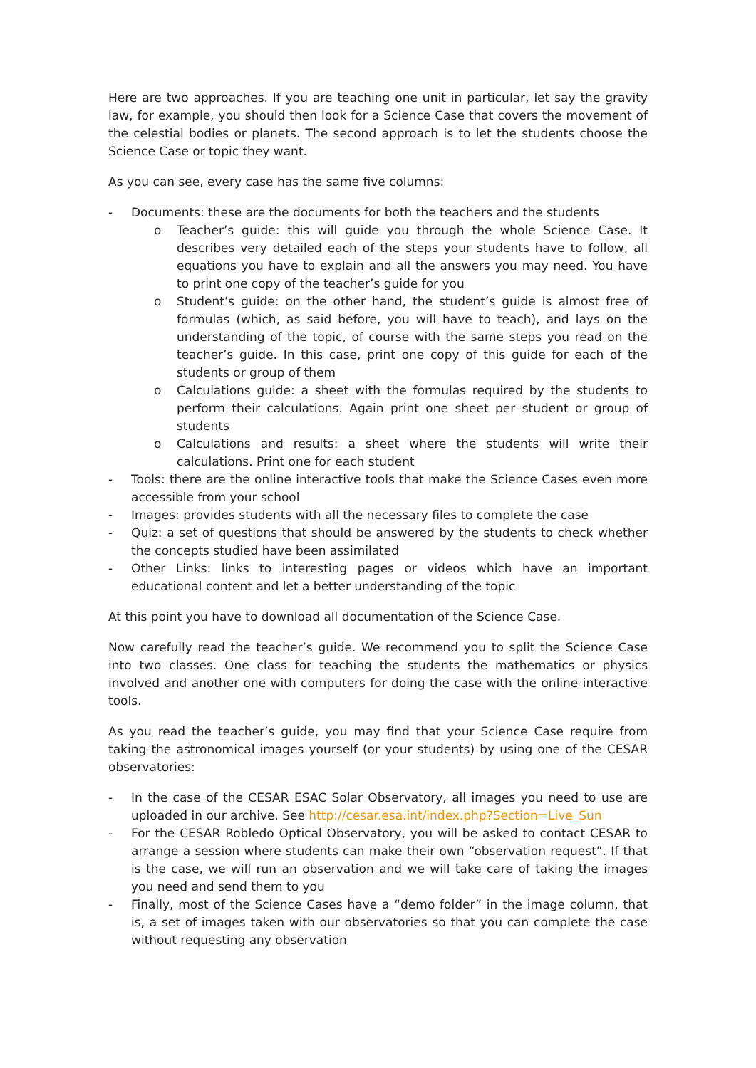Here are two approaches. If you are teaching one unit in particular, let say the gravity law, for example, you should then look for a Science Case that covers the movement of the celestial bodies or planets. The second approach is to let the students choose the Science Case or topic they want.
As you can see, every case has the same five columns:
- Documents: these are the documents for both the teachers and the students
o Teacher’s guide: this will guide you through the whole Science Case. It describes very detailed each of the steps your students have to follow, all equations you have to explain and all the answers you may need. You have to print one copy of the teacher’s guide for you
o Student’s guide: on the other hand, the student’s guide is almost free of formulas (which, as said before, you will have to teach), and lays on the understanding of the topic, of course with the same steps you read on the teacher’s guide. In this case, print one copy of this guide for each of the students or group of them
o Calculations guide: a sheet with the formulas required by the students to perform their calculations. Again print one sheet per student or group of students
o Calculations and results: a sheet where the students will write their calculations. Print one for each student
- Tools: there are the online interactive tools that make the Science Cases even more accessible from your school
- Images: provides students with all the necessary files to complete the case
- Quiz: a set of questions that should be answered by the students to check whether the concepts studied have been assimilated
- Other Links: links to interesting pages or videos which have an important educational content and let a better understanding of the topic
At this point you have to download all documentation of the Science Case.
Now carefully read the teacher’s guide. We recommend you to split the Science Case into two classes. One class for teaching the students the mathematics or physics involved and another one with computers for doing the case with the online interactive tools.
As you read the teacher’s guide, you may find that your Science Case require from taking the astronomical images yourself (or your students) by using one of the CESAR observatories:
- In the case of the CESAR ESAC Solar Observatory, all images you need to use are uploaded in our archive. See http://cesar.esa.int/index.php?Section=Live_Sun
- For the CESAR Robledo Optical Observatory, you will be asked to contact CESAR to arrange a session where students can make their own “observation request”. If that is the case, we will run an observation and we will take care of taking the images you need and send them to you
- Finally, most of the Science Cases have a “demo folder” in the image column, that is, a set of images taken with our observatories so that you can complete the case without requesting any observation